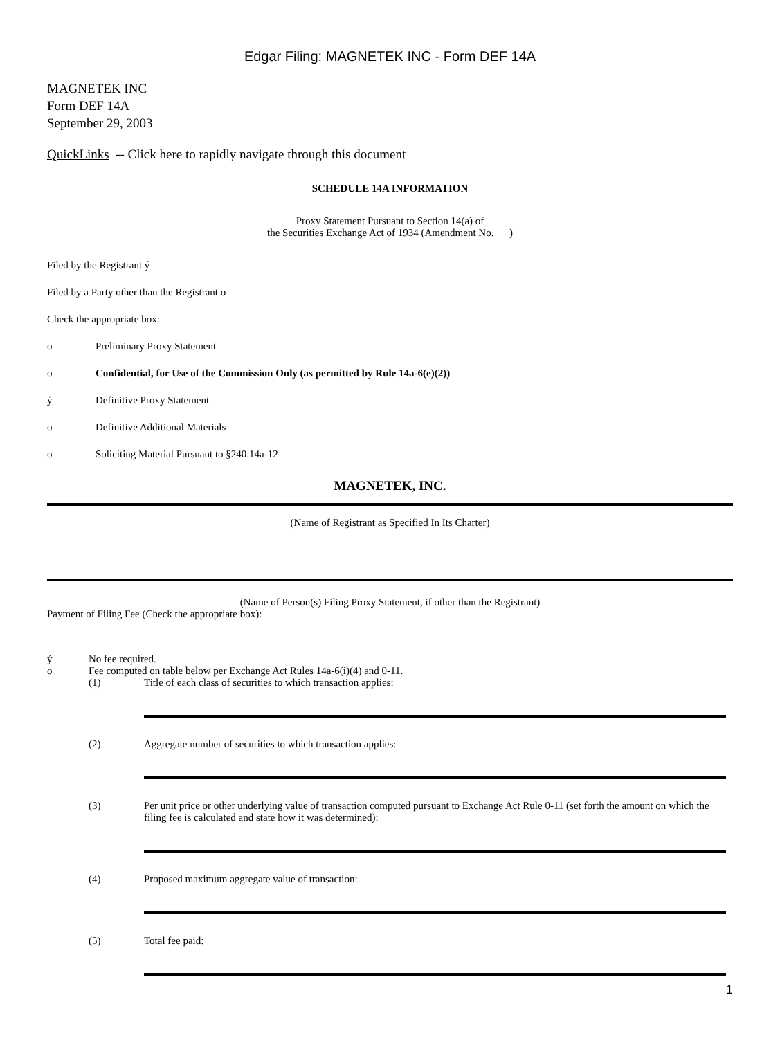Edgar Filing: MAGNETEK INC - Form DEF 14A
MAGNETEK INC
Form DEF 14A
September 29, 2003
QuickLinks -- Click here to rapidly navigate through this document
SCHEDULE 14A INFORMATION
Proxy Statement Pursuant to Section 14(a) of
the Securities Exchange Act of 1934 (Amendment No. )
Filed by the Registrant ý
Filed by a Party other than the Registrant o
Check the appropriate box:
o Preliminary Proxy Statement
o Confidential, for Use of the Commission Only (as permitted by Rule 14a-6(e)(2))
ý Definitive Proxy Statement
o Definitive Additional Materials
o Soliciting Material Pursuant to §240.14a-12
MAGNETEK, INC.
(Name of Registrant as Specified In Its Charter)
(Name of Person(s) Filing Proxy Statement, if other than the Registrant)
Payment of Filing Fee (Check the appropriate box):
ý No fee required.
o Fee computed on table below per Exchange Act Rules 14a-6(i)(4) and 0-11.
(1) Title of each class of securities to which transaction applies:
(2) Aggregate number of securities to which transaction applies:
(3) Per unit price or other underlying value of transaction computed pursuant to Exchange Act Rule 0-11 (set forth the amount on which the filing fee is calculated and state how it was determined):
(4) Proposed maximum aggregate value of transaction:
(5) Total fee paid:
1